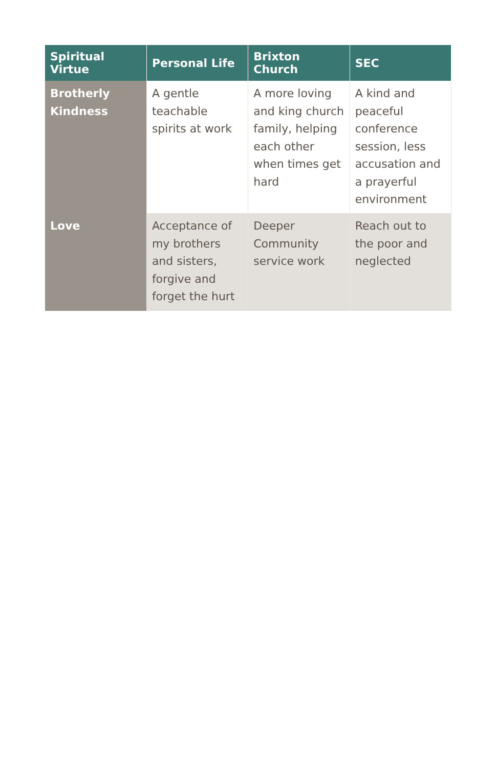| Spiritual Virtue | Personal Life | Brixton Church | SEC |
| --- | --- | --- | --- |
| Brotherly Kindness | A gentle teachable spirits at work | A more loving and king church family, helping each other when times get hard | A kind and peaceful conference session, less accusation and a prayerful environment |
| Love | Acceptance of my brothers and sisters, forgive and forget the hurt | Deeper Community service work | Reach out to the poor and neglected |